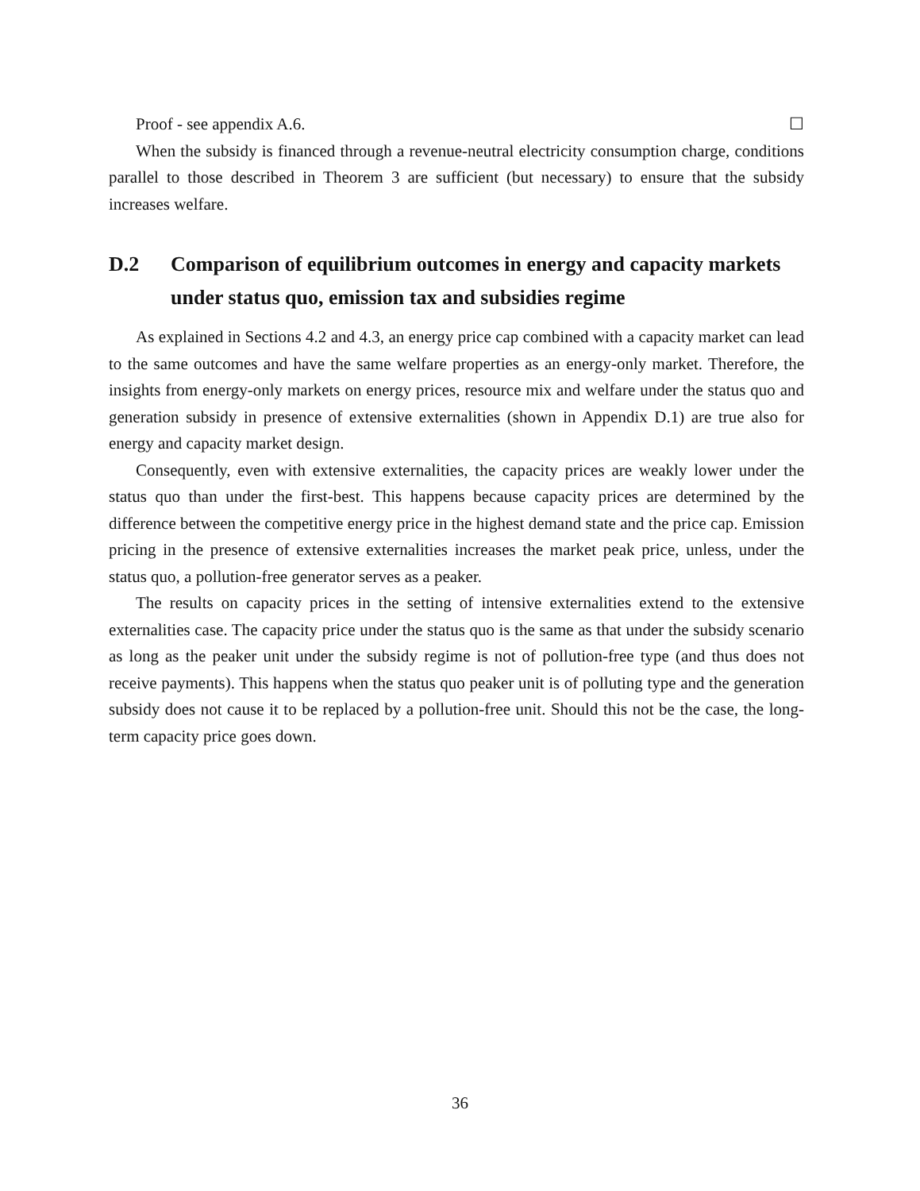Proof - see appendix A.6. ☐
When the subsidy is financed through a revenue-neutral electricity consumption charge, conditions parallel to those described in Theorem 3 are sufficient (but necessary) to ensure that the subsidy increases welfare.
D.2 Comparison of equilibrium outcomes in energy and capacity markets under status quo, emission tax and subsidies regime
As explained in Sections 4.2 and 4.3, an energy price cap combined with a capacity market can lead to the same outcomes and have the same welfare properties as an energy-only market. Therefore, the insights from energy-only markets on energy prices, resource mix and welfare under the status quo and generation subsidy in presence of extensive externalities (shown in Appendix D.1) are true also for energy and capacity market design.
Consequently, even with extensive externalities, the capacity prices are weakly lower under the status quo than under the first-best. This happens because capacity prices are determined by the difference between the competitive energy price in the highest demand state and the price cap. Emission pricing in the presence of extensive externalities increases the market peak price, unless, under the status quo, a pollution-free generator serves as a peaker.
The results on capacity prices in the setting of intensive externalities extend to the extensive externalities case. The capacity price under the status quo is the same as that under the subsidy scenario as long as the peaker unit under the subsidy regime is not of pollution-free type (and thus does not receive payments). This happens when the status quo peaker unit is of polluting type and the generation subsidy does not cause it to be replaced by a pollution-free unit. Should this not be the case, the long-term capacity price goes down.
36